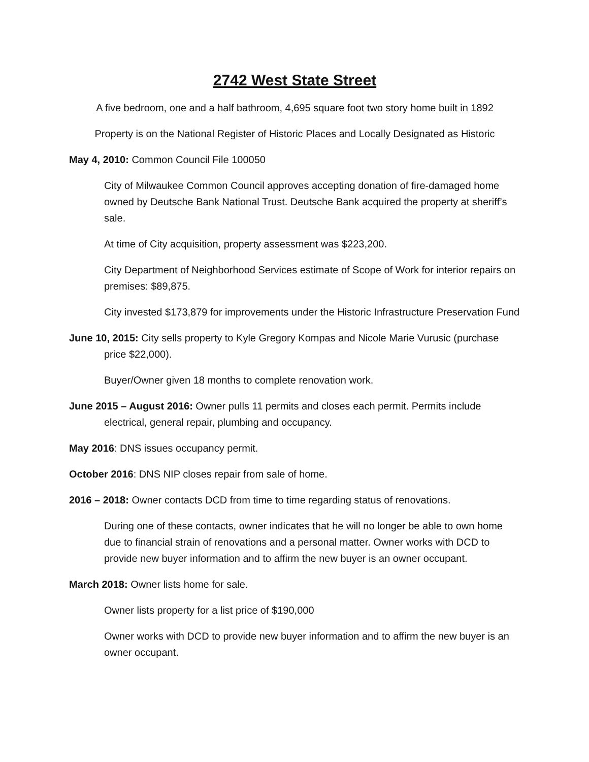2742 West State Street
A five bedroom, one and a half bathroom, 4,695 square foot two story home built in 1892
Property is on the National Register of Historic Places and Locally Designated as Historic
May 4, 2010: Common Council File 100050
City of Milwaukee Common Council approves accepting donation of fire-damaged home owned by Deutsche Bank National Trust. Deutsche Bank acquired the property at sheriff’s sale.
At time of City acquisition, property assessment was $223,200.
City Department of Neighborhood Services estimate of Scope of Work for interior repairs on premises: $89,875.
City invested $173,879 for improvements under the Historic Infrastructure Preservation Fund
June 10, 2015: City sells property to Kyle Gregory Kompas and Nicole Marie Vurusic (purchase price $22,000).
Buyer/Owner given 18 months to complete renovation work.
June 2015 – August 2016: Owner pulls 11 permits and closes each permit. Permits include electrical, general repair, plumbing and occupancy.
May 2016: DNS issues occupancy permit.
October 2016: DNS NIP closes repair from sale of home.
2016 – 2018: Owner contacts DCD from time to time regarding status of renovations.
During one of these contacts, owner indicates that he will no longer be able to own home due to financial strain of renovations and a personal matter. Owner works with DCD to provide new buyer information and to affirm the new buyer is an owner occupant.
March 2018: Owner lists home for sale.
Owner lists property for a list price of $190,000
Owner works with DCD to provide new buyer information and to affirm the new buyer is an owner occupant.